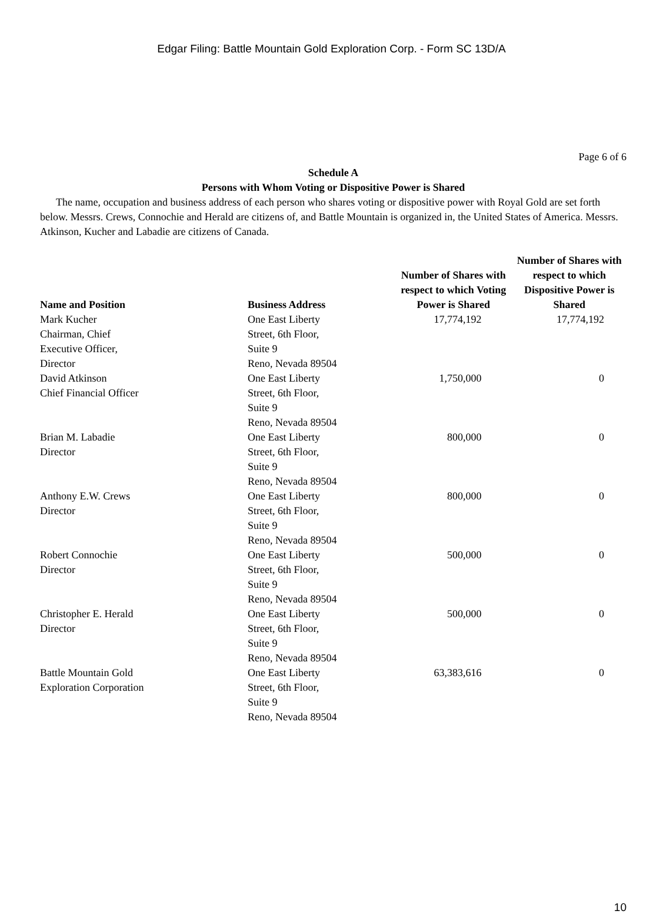Edgar Filing: Battle Mountain Gold Exploration Corp. - Form SC 13D/A
Page 6 of 6
Schedule A
Persons with Whom Voting or Dispositive Power is Shared
The name, occupation and business address of each person who shares voting or dispositive power with Royal Gold are set forth below. Messrs. Crews, Connochie and Herald are citizens of, and Battle Mountain is organized in, the United States of America. Messrs. Atkinson, Kucher and Labadie are citizens of Canada.
| Name and Position | Business Address | Number of Shares with respect to which Voting Power is Shared | Number of Shares with respect to which Dispositive Power is Shared |
| --- | --- | --- | --- |
| Mark Kucher Chairman, Chief Executive Officer, Director | One East Liberty Street, 6th Floor, Suite 9 Reno, Nevada 89504 | 17,774,192 | 17,774,192 |
| David Atkinson Chief Financial Officer | One East Liberty Street, 6th Floor, Suite 9 Reno, Nevada 89504 | 1,750,000 | 0 |
| Brian M. Labadie Director | One East Liberty Street, 6th Floor, Suite 9 Reno, Nevada 89504 | 800,000 | 0 |
| Anthony E.W. Crews Director | One East Liberty Street, 6th Floor, Suite 9 Reno, Nevada 89504 | 800,000 | 0 |
| Robert Connochie Director | One East Liberty Street, 6th Floor, Suite 9 Reno, Nevada 89504 | 500,000 | 0 |
| Christopher E. Herald Director | One East Liberty Street, 6th Floor, Suite 9 Reno, Nevada 89504 | 500,000 | 0 |
| Battle Mountain Gold Exploration Corporation | One East Liberty Street, 6th Floor, Suite 9 Reno, Nevada 89504 | 63,383,616 | 0 |
10